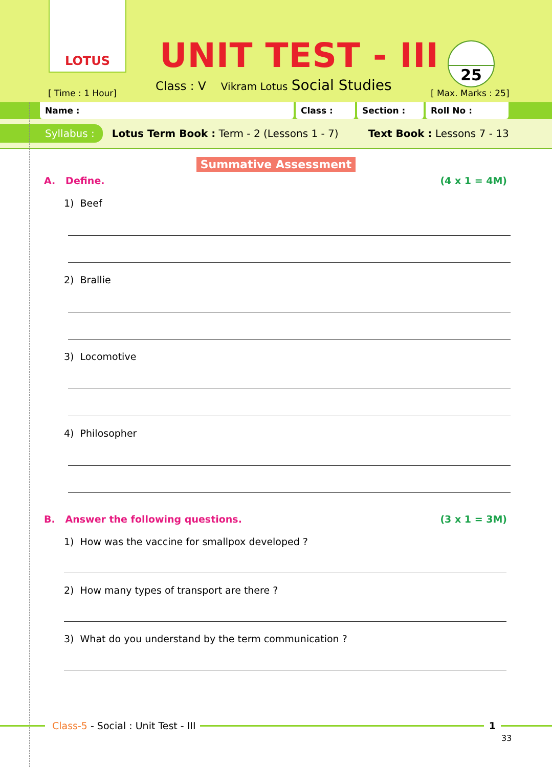LOTUS
[ Time : 1 Hour]
UNIT TEST - III
Class : V Vikram Lotus Social Studies
25
[ Max. Marks : 25]
Name : Class : Section : Roll No :
Syllabus : Lotus Term Book : Term - 2 (Lessons 1 - 7) Text Book : Lessons 7 - 13
Summative Assessment
A. Define. (4 x 1 = 4M)
1) Beef
2) Brallie
3) Locomotive
4) Philosopher
B. Answer the following questions. (3 x 1 = 3M)
1) How was the vaccine for smallpox developed ?
2) How many types of transport are there ?
3) What do you understand by the term communication ?
Class-5 - Social : Unit Test - III
1
33